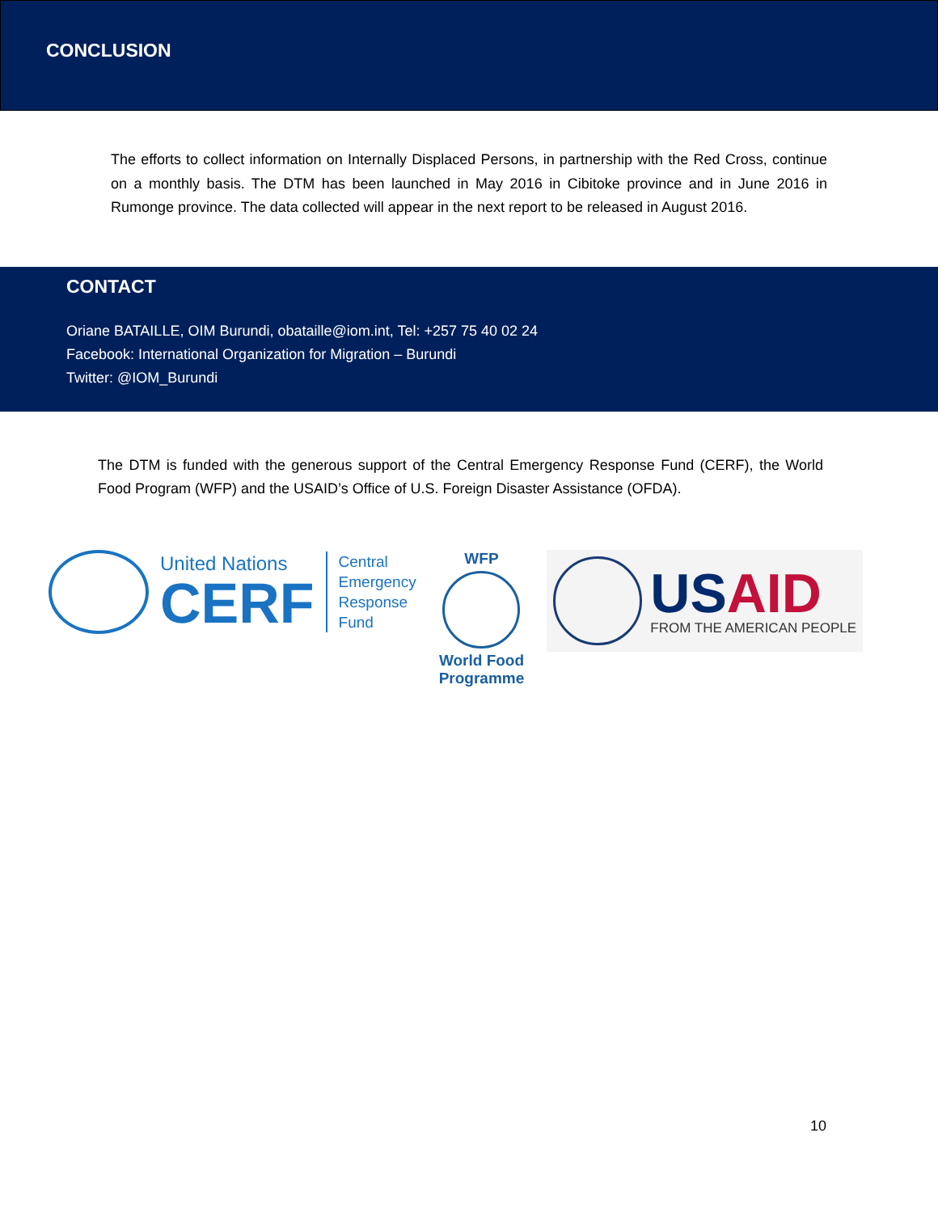CONCLUSION
The efforts to collect information on Internally Displaced Persons, in partnership with the Red Cross, continue on a monthly basis. The DTM has been launched in May 2016 in Cibitoke province and in June 2016 in Rumonge province. The data collected will appear in the next report to be released in August 2016.
CONTACT
Oriane BATAILLE, OIM Burundi, obataille@iom.int, Tel: +257 75 40 02 24
Facebook: International Organization for Migration – Burundi
Twitter: @IOM_Burundi
The DTM is funded with the generous support of the Central Emergency Response Fund (CERF), the World Food Program (WFP) and the USAID’s Office of U.S. Foreign Disaster Assistance (OFDA).
United Nations
CERF
Central
Emergency
Response
Fund
WFP
World Food
Programme
US AID
FROM THE AMERICAN PEOPLE
10